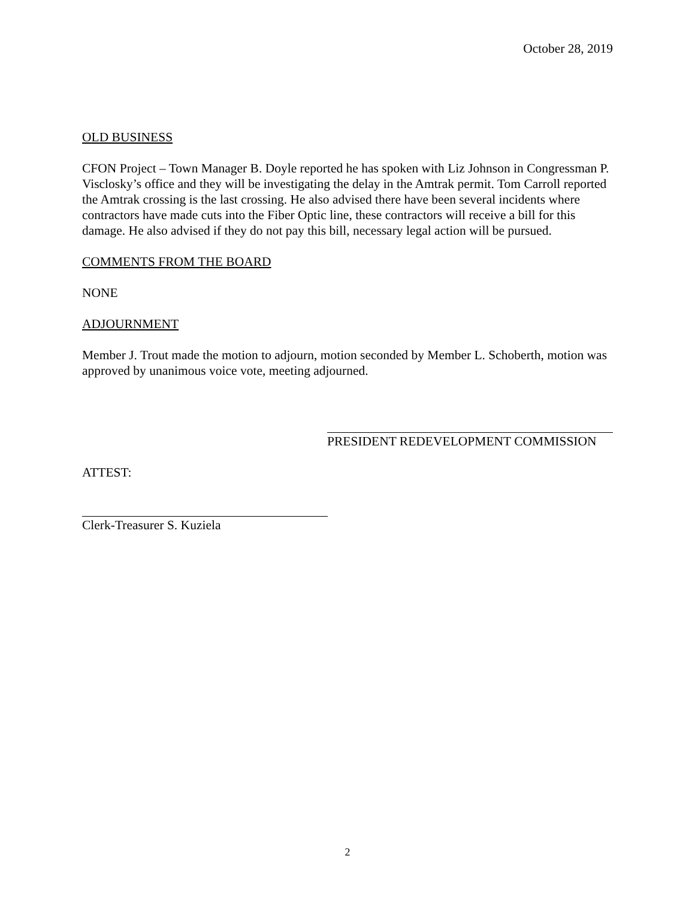October 28, 2019
OLD BUSINESS
CFON Project – Town Manager B. Doyle reported he has spoken with Liz Johnson in Congressman P. Visclosky’s office and they will be investigating the delay in the Amtrak permit. Tom Carroll reported the Amtrak crossing is the last crossing. He also advised there have been several incidents where contractors have made cuts into the Fiber Optic line, these contractors will receive a bill for this damage. He also advised if they do not pay this bill, necessary legal action will be pursued.
COMMENTS FROM THE BOARD
NONE
ADJOURNMENT
Member J. Trout made the motion to adjourn, motion seconded by Member L. Schoberth, motion was approved by unanimous voice vote, meeting adjourned.
PRESIDENT REDEVELOPMENT COMMISSION
ATTEST:
Clerk-Treasurer S. Kuziela
2